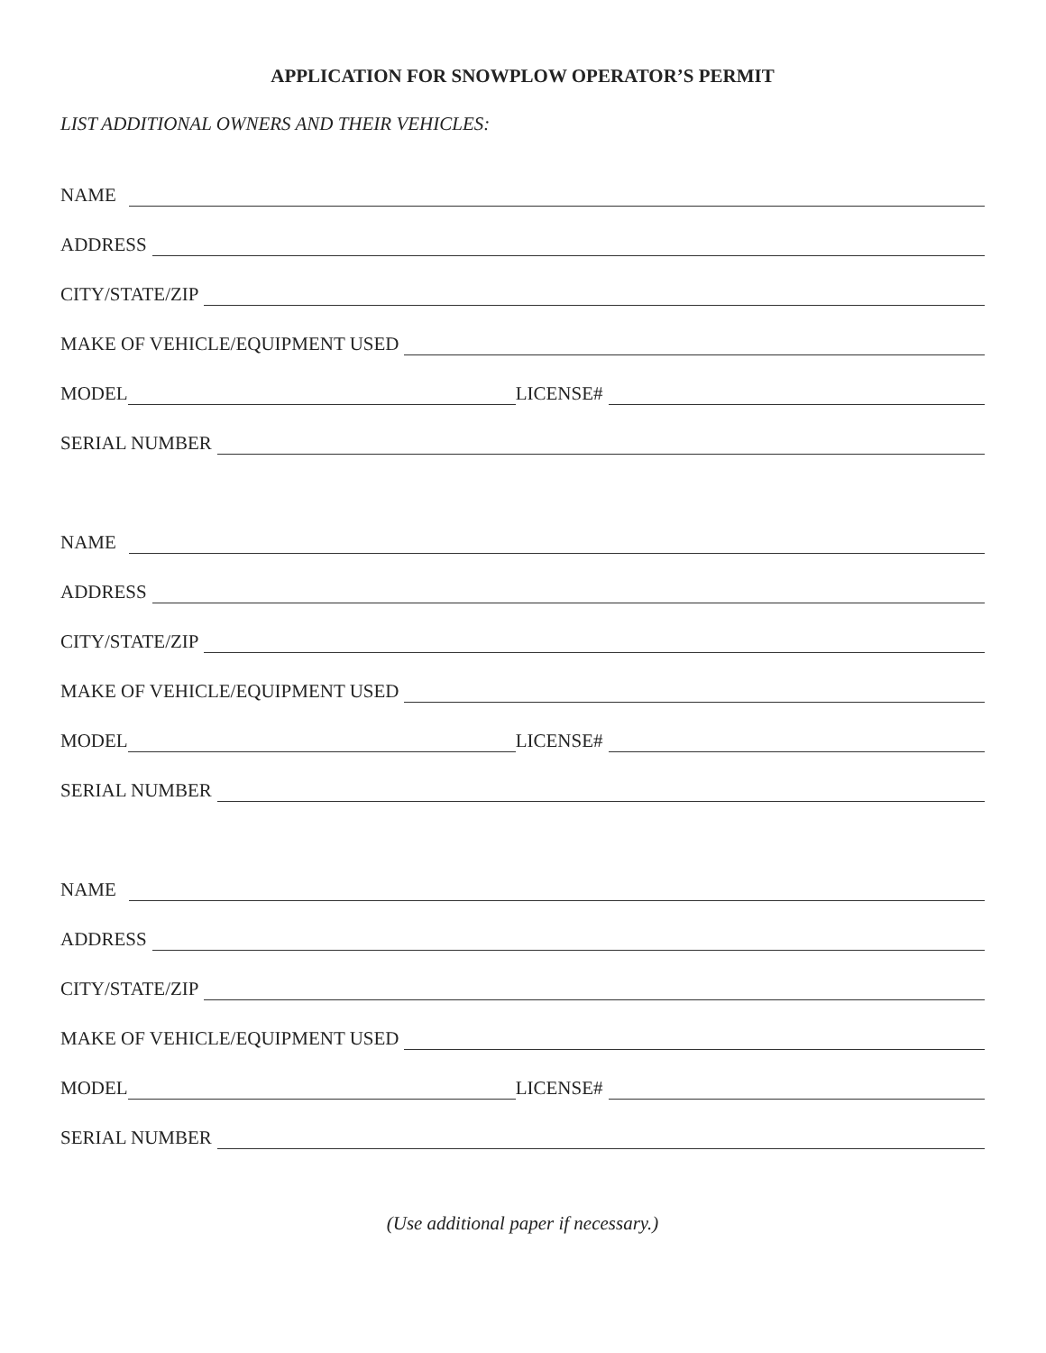APPLICATION FOR SNOWPLOW OPERATOR’S PERMIT
LIST ADDITIONAL OWNERS AND THEIR VEHICLES:
NAME
ADDRESS
CITY/STATE/ZIP
MAKE OF VEHICLE/EQUIPMENT USED
MODEL LICENSE#
SERIAL NUMBER
NAME
ADDRESS
CITY/STATE/ZIP
MAKE OF VEHICLE/EQUIPMENT USED
MODEL LICENSE#
SERIAL NUMBER
NAME
ADDRESS
CITY/STATE/ZIP
MAKE OF VEHICLE/EQUIPMENT USED
MODEL LICENSE#
SERIAL NUMBER
(Use additional paper if necessary.)